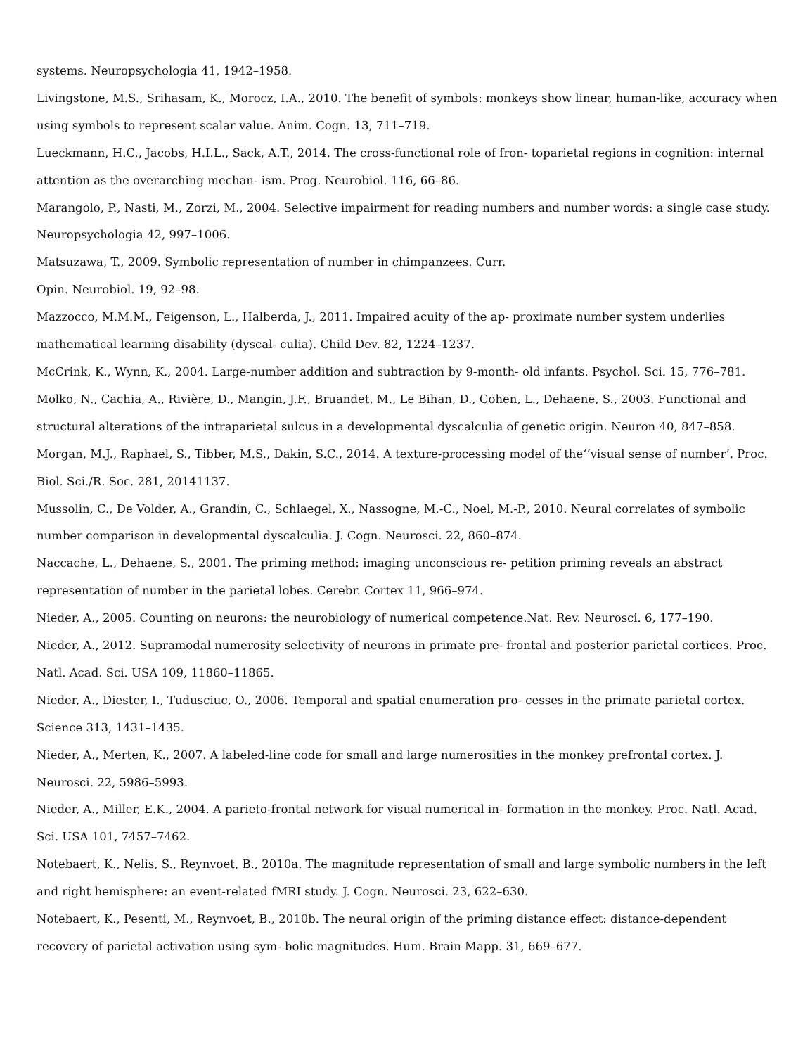systems. Neuropsychologia 41, 1942–1958.
Livingstone, M.S., Srihasam, K., Morocz, I.A., 2010. The benefit of symbols: monkeys show linear, human-like, accuracy when using symbols to represent scalar value. Anim. Cogn. 13, 711–719.
Lueckmann, H.C., Jacobs, H.I.L., Sack, A.T., 2014. The cross-functional role of fron- toparietal regions in cognition: internal attention as the overarching mechan- ism. Prog. Neurobiol. 116, 66–86.
Marangolo, P., Nasti, M., Zorzi, M., 2004. Selective impairment for reading numbers and number words: a single case study. Neuropsychologia 42, 997–1006.
Matsuzawa, T., 2009. Symbolic representation of number in chimpanzees. Curr.
Opin. Neurobiol. 19, 92–98.
Mazzocco, M.M.M., Feigenson, L., Halberda, J., 2011. Impaired acuity of the ap- proximate number system underlies mathematical learning disability (dyscal- culia). Child Dev. 82, 1224–1237.
McCrink, K., Wynn, K., 2004. Large-number addition and subtraction by 9-month- old infants. Psychol. Sci. 15, 776–781.
Molko, N., Cachia, A., Rivière, D., Mangin, J.F., Bruandet, M., Le Bihan, D., Cohen, L., Dehaene, S., 2003. Functional and structural alterations of the intraparietal sulcus in a developmental dyscalculia of genetic origin. Neuron 40, 847–858.
Morgan, M.J., Raphael, S., Tibber, M.S., Dakin, S.C., 2014. A texture-processing model of the‘‘visual sense of number’. Proc. Biol. Sci./R. Soc. 281, 20141137.
Mussolin, C., De Volder, A., Grandin, C., Schlaegel, X., Nassogne, M.-C., Noel, M.-P., 2010. Neural correlates of symbolic number comparison in developmental dyscalculia. J. Cogn. Neurosci. 22, 860–874.
Naccache, L., Dehaene, S., 2001. The priming method: imaging unconscious re- petition priming reveals an abstract representation of number in the parietal lobes. Cerebr. Cortex 11, 966–974.
Nieder, A., 2005. Counting on neurons: the neurobiology of numerical competence.Nat. Rev. Neurosci. 6, 177–190.
Nieder, A., 2012. Supramodal numerosity selectivity of neurons in primate pre- frontal and posterior parietal cortices. Proc. Natl. Acad. Sci. USA 109, 11860–11865.
Nieder, A., Diester, I., Tudusciuc, O., 2006. Temporal and spatial enumeration pro- cesses in the primate parietal cortex. Science 313, 1431–1435.
Nieder, A., Merten, K., 2007. A labeled-line code for small and large numerosities in the monkey prefrontal cortex. J. Neurosci. 22, 5986–5993.
Nieder, A., Miller, E.K., 2004. A parieto-frontal network for visual numerical in- formation in the monkey. Proc. Natl. Acad. Sci. USA 101, 7457–7462.
Notebaert, K., Nelis, S., Reynvoet, B., 2010a. The magnitude representation of small and large symbolic numbers in the left and right hemisphere: an event-related fMRI study. J. Cogn. Neurosci. 23, 622–630.
Notebaert, K., Pesenti, M., Reynvoet, B., 2010b. The neural origin of the priming distance effect: distance-dependent recovery of parietal activation using sym- bolic magnitudes. Hum. Brain Mapp. 31, 669–677.